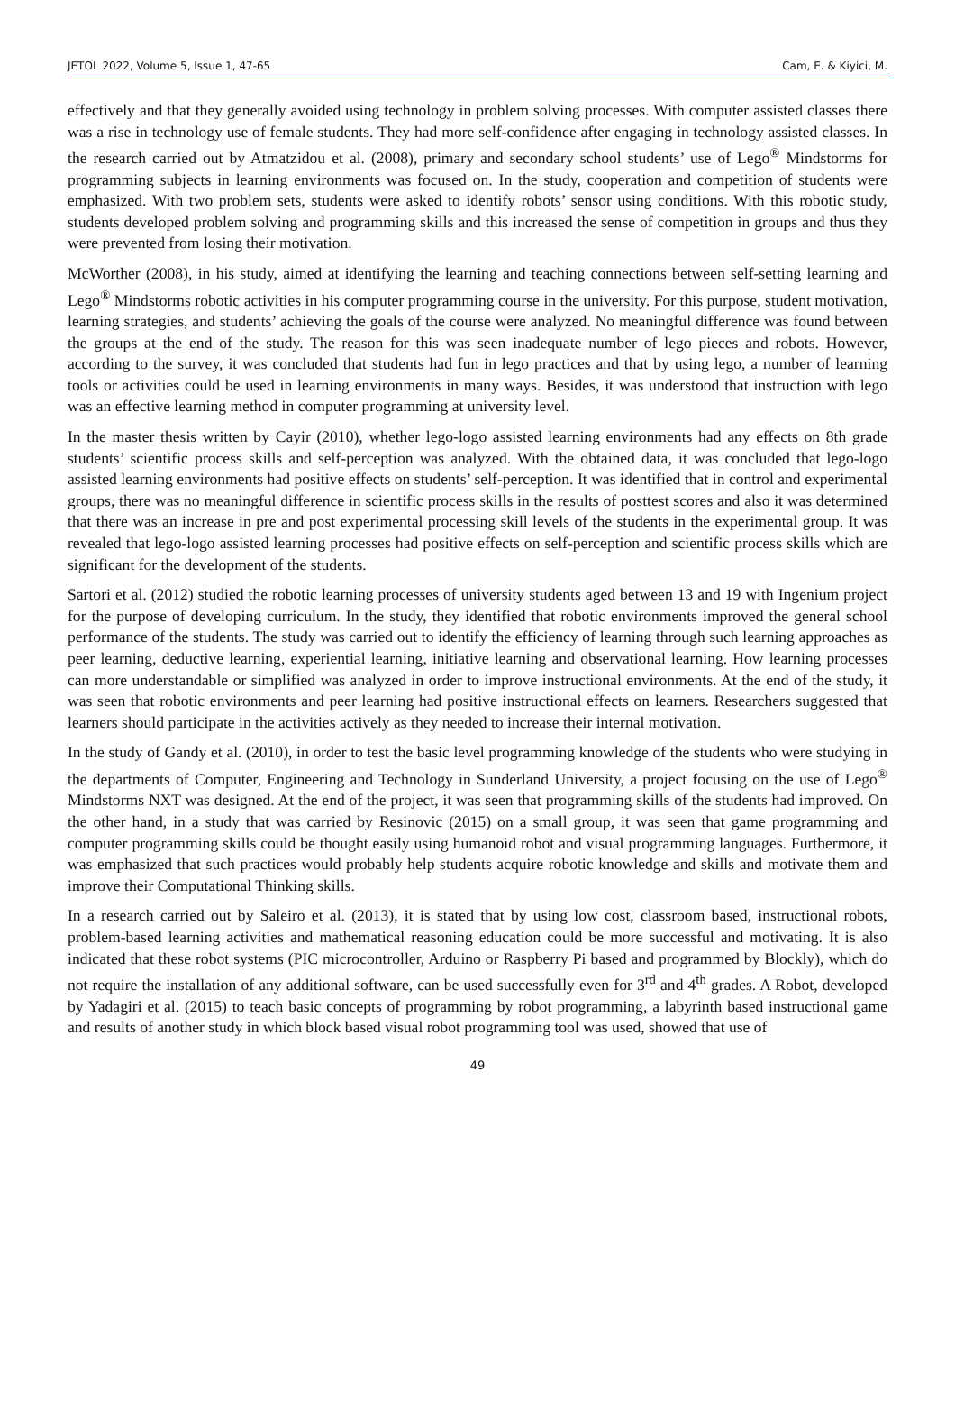JETOL 2022, Volume 5, Issue 1, 47-65 Cam, E. & Kiyici, M.
effectively and that they generally avoided using technology in problem solving processes. With computer assisted classes there was a rise in technology use of female students. They had more self-confidence after engaging in technology assisted classes. In the research carried out by Atmatzidou et al. (2008), primary and secondary school students’ use of Lego<sup>®</sup> Mindstorms for programming subjects in learning environments was focused on. In the study, cooperation and competition of students were emphasized. With two problem sets, students were asked to identify robots’ sensor using conditions. With this robotic study, students developed problem solving and programming skills and this increased the sense of competition in groups and thus they were prevented from losing their motivation.
McWorther (2008), in his study, aimed at identifying the learning and teaching connections between self-setting learning and Lego<sup>®</sup> Mindstorms robotic activities in his computer programming course in the university. For this purpose, student motivation, learning strategies, and students’ achieving the goals of the course were analyzed. No meaningful difference was found between the groups at the end of the study. The reason for this was seen inadequate number of lego pieces and robots. However, according to the survey, it was concluded that students had fun in lego practices and that by using lego, a number of learning tools or activities could be used in learning environments in many ways. Besides, it was understood that instruction with lego was an effective learning method in computer programming at university level.
In the master thesis written by Cayir (2010), whether lego-logo assisted learning environments had any effects on 8th grade students’ scientific process skills and self-perception was analyzed. With the obtained data, it was concluded that lego-logo assisted learning environments had positive effects on students’ self-perception. It was identified that in control and experimental groups, there was no meaningful difference in scientific process skills in the results of posttest scores and also it was determined that there was an increase in pre and post experimental processing skill levels of the students in the experimental group. It was revealed that lego-logo assisted learning processes had positive effects on self-perception and scientific process skills which are significant for the development of the students.
Sartori et al. (2012) studied the robotic learning processes of university students aged between 13 and 19 with Ingenium project for the purpose of developing curriculum. In the study, they identified that robotic environments improved the general school performance of the students. The study was carried out to identify the efficiency of learning through such learning approaches as peer learning, deductive learning, experiential learning, initiative learning and observational learning. How learning processes can more understandable or simplified was analyzed in order to improve instructional environments. At the end of the study, it was seen that robotic environments and peer learning had positive instructional effects on learners. Researchers suggested that learners should participate in the activities actively as they needed to increase their internal motivation.
In the study of Gandy et al. (2010), in order to test the basic level programming knowledge of the students who were studying in the departments of Computer, Engineering and Technology in Sunderland University, a project focusing on the use of Lego<sup>®</sup> Mindstorms NXT was designed. At the end of the project, it was seen that programming skills of the students had improved. On the other hand, in a study that was carried by Resinovic (2015) on a small group, it was seen that game programming and computer programming skills could be thought easily using humanoid robot and visual programming languages. Furthermore, it was emphasized that such practices would probably help students acquire robotic knowledge and skills and motivate them and improve their Computational Thinking skills.
In a research carried out by Saleiro et al. (2013), it is stated that by using low cost, classroom based, instructional robots, problem-based learning activities and mathematical reasoning education could be more successful and motivating. It is also indicated that these robot systems (PIC microcontroller, Arduino or Raspberry Pi based and programmed by Blockly), which do not require the installation of any additional software, can be used successfully even for 3<sup>rd</sup> and 4<sup>th</sup> grades. A Robot, developed by Yadagiri et al. (2015) to teach basic concepts of programming by robot programming, a labyrinth based instructional game and results of another study in which block based visual robot programming tool was used, showed that use of
49